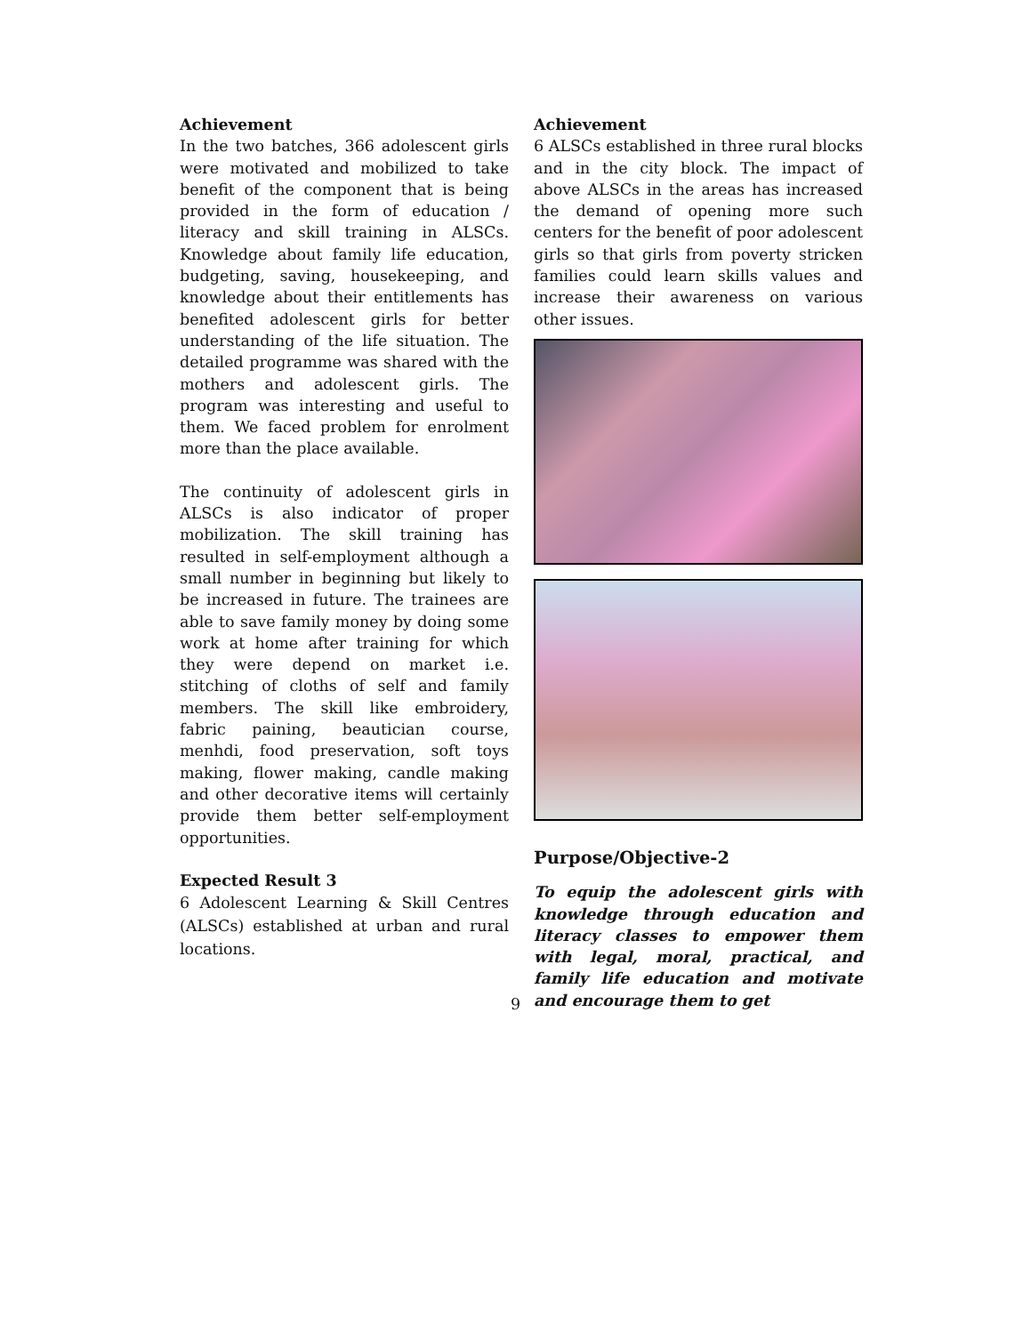Achievement
In the two batches, 366 adolescent girls were motivated and mobilized to take benefit of the component that is being provided in the form of education / literacy and skill training in ALSCs. Knowledge about family life education, budgeting, saving, housekeeping, and knowledge about their entitlements has benefited adolescent girls for better understanding of the life situation. The detailed programme was shared with the mothers and adolescent girls. The program was interesting and useful to them. We faced problem for enrolment more than the place available.
The continuity of adolescent girls in ALSCs is also indicator of proper mobilization. The skill training has resulted in self-employment although a small number in beginning but likely to be increased in future. The trainees are able to save family money by doing some work at home after training for which they were depend on market i.e. stitching of cloths of self and family members. The skill like embroidery, fabric paining, beautician course, menhdi, food preservation, soft toys making, flower making, candle making and other decorative items will certainly provide them better self-employment opportunities.
Expected Result 3
6 Adolescent Learning & Skill Centres (ALSCs) established at urban and rural locations.
Achievement
6 ALSCs established in three rural blocks and in the city block. The impact of above ALSCs in the areas has increased the demand of opening more such centers for the benefit of poor adolescent girls so that girls from poverty stricken families could learn skills values and increase their awareness on various other issues.
Purpose/Objective-2
To equip the adolescent girls with knowledge through education and literacy classes to empower them with legal, moral, practical, and family life education and motivate and encourage them to get
9